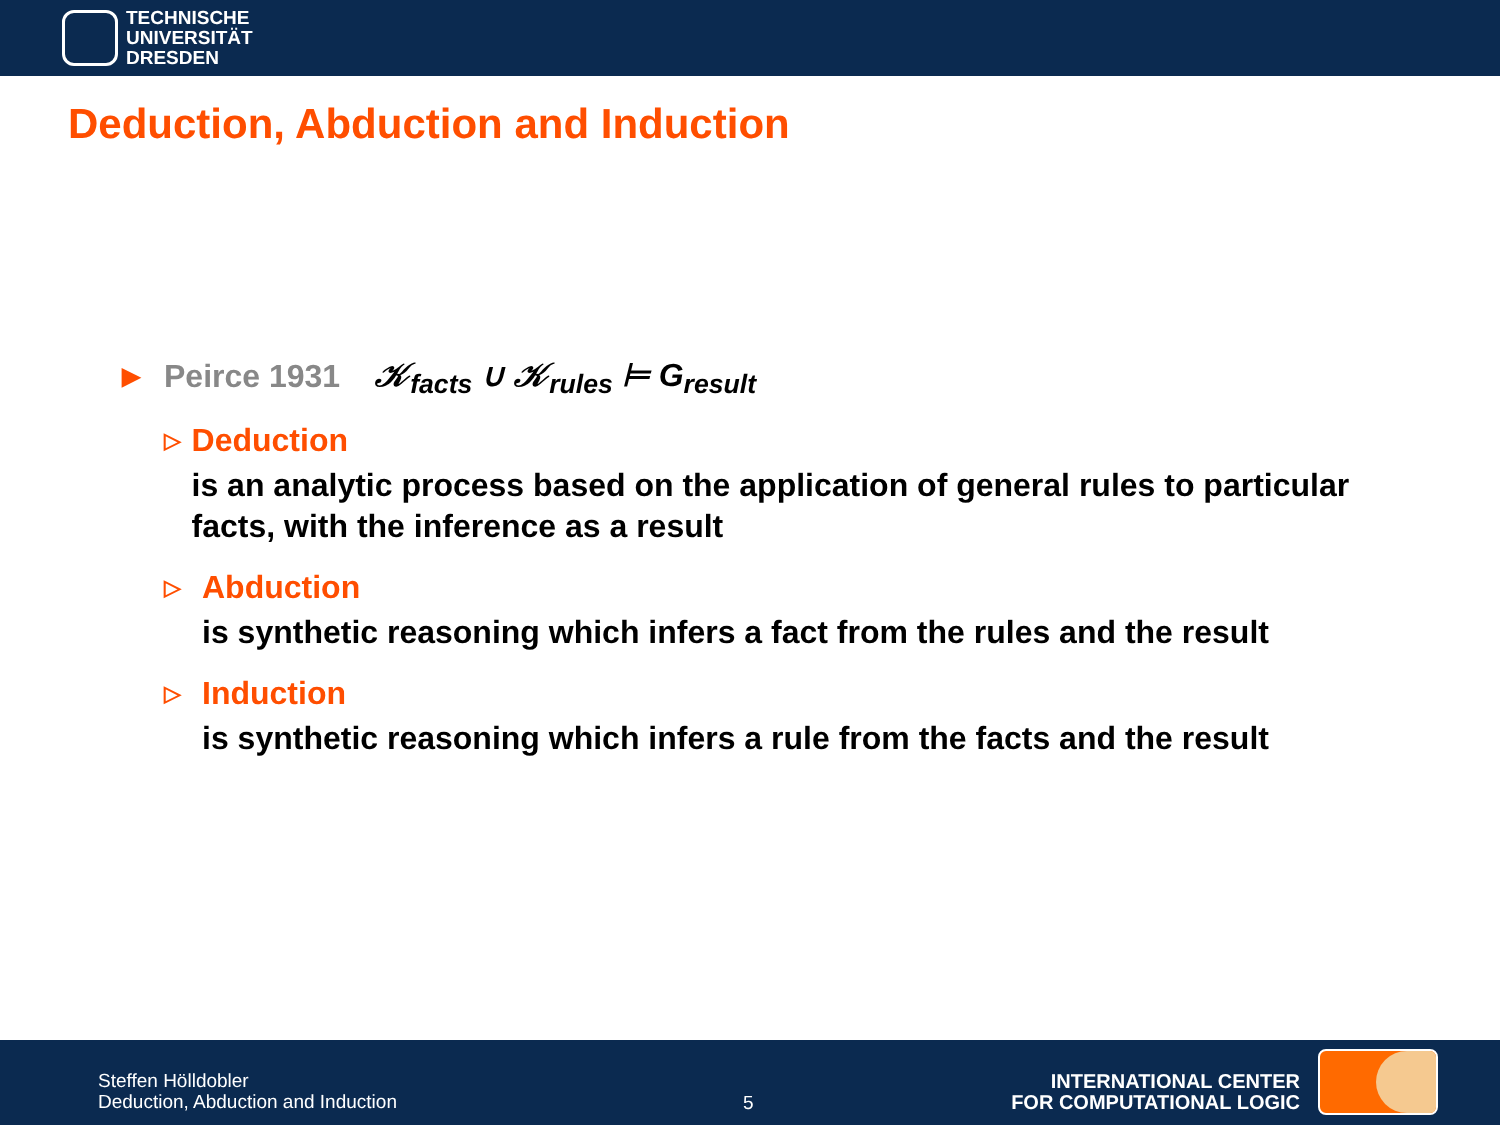TECHNISCHE
UNIVERSITÄT
DRESDEN
Deduction, Abduction and Induction
▶ Peirce 1931 𝒦<sub>facts</sub> ∪ 𝒦<sub>rules</sub> ⊨ G<sub>result</sub>
▷
Deduction
is an analytic process based on the application of general rules to particular facts, with the inference as a result
▷
Abduction
is synthetic reasoning which infers a fact from the rules and the result
▷
Induction
is synthetic reasoning which infers a rule from the facts and the result
Steffen Hölldobler
Deduction, Abduction and Induction
5
INTERNATIONAL CENTER
FOR COMPUTATIONAL LOGIC